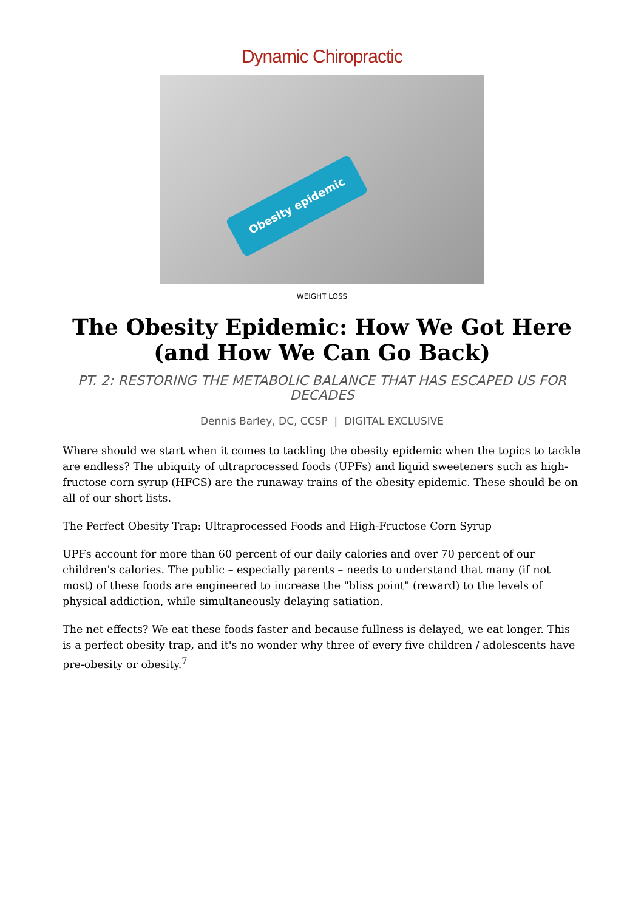Dynamic Chiropractic
Obesity epidemic
WEIGHT LOSS
The Obesity Epidemic: How We Got Here (and How We Can Go Back)
PT. 2: RESTORING THE METABOLIC BALANCE THAT HAS ESCAPED US FOR DECADES
Dennis Barley, DC, CCSP | DIGITAL EXCLUSIVE
Where should we start when it comes to tackling the obesity epidemic when the topics to tackle are endless? The ubiquity of ultraprocessed foods (UPFs) and liquid sweeteners such as high-fructose corn syrup (HFCS) are the runaway trains of the obesity epidemic. These should be on all of our short lists.
The Perfect Obesity Trap: Ultraprocessed Foods and High-Fructose Corn Syrup
UPFs account for more than 60 percent of our daily calories and over 70 percent of our children's calories. The public – especially parents – needs to understand that many (if not most) of these foods are engineered to increase the "bliss point" (reward) to the levels of physical addiction, while simultaneously delaying satiation.
The net effects? We eat these foods faster and because fullness is delayed, we eat longer. This is a perfect obesity trap, and it's no wonder why three of every five children / adolescents have pre-obesity or obesity.<sup>7</sup>